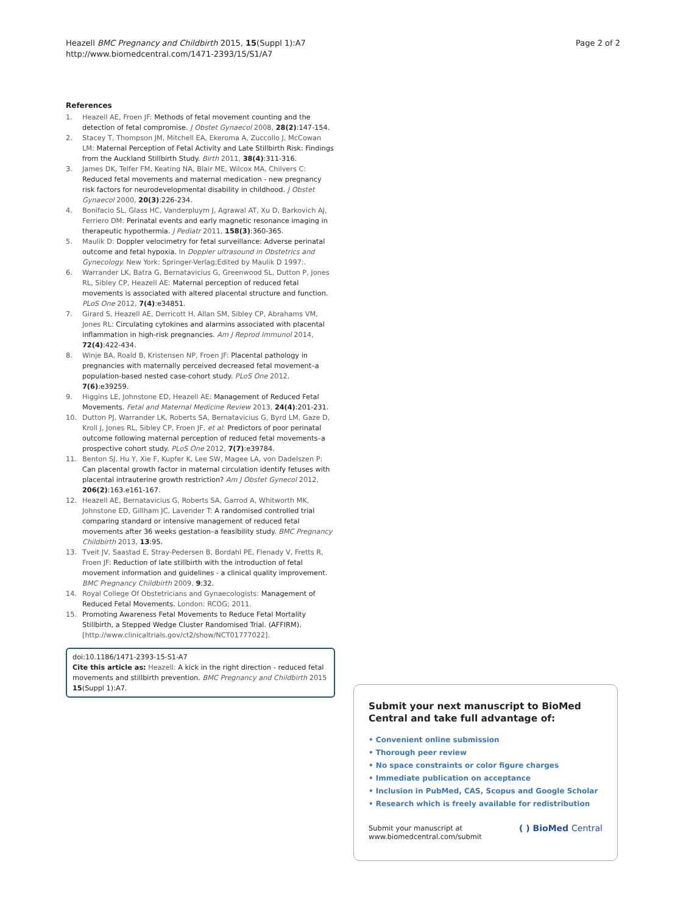Heazell BMC Pregnancy and Childbirth 2015, 15(Suppl 1):A7
http://www.biomedcentral.com/1471-2393/15/S1/A7
Page 2 of 2
References
1. Heazell AE, Froen JF: Methods of fetal movement counting and the detection of fetal compromise. J Obstet Gynaecol 2008, 28(2):147-154.
2. Stacey T, Thompson JM, Mitchell EA, Ekeroma A, Zuccollo J, McCowan LM: Maternal Perception of Fetal Activity and Late Stillbirth Risk: Findings from the Auckland Stillbirth Study. Birth 2011, 38(4):311-316.
3. James DK, Telfer FM, Keating NA, Blair ME, Wilcox MA, Chilvers C: Reduced fetal movements and maternal medication - new pregnancy risk factors for neurodevelopmental disability in childhood. J Obstet Gynaecol 2000, 20(3):226-234.
4. Bonifacio SL, Glass HC, Vanderpluym J, Agrawal AT, Xu D, Barkovich AJ, Ferriero DM: Perinatal events and early magnetic resonance imaging in therapeutic hypothermia. J Pediatr 2011, 158(3):360-365.
5. Maulik D: Doppler velocimetry for fetal surveillance: Adverse perinatal outcome and fetal hypoxia. In Doppler ultrasound in Obstetrics and Gynecology. New York: Springer-Verlag;Edited by Maulik D 1997:.
6. Warrander LK, Batra G, Bernatavicius G, Greenwood SL, Dutton P, Jones RL, Sibley CP, Heazell AE: Maternal perception of reduced fetal movements is associated with altered placental structure and function. PLoS One 2012, 7(4):e34851.
7. Girard S, Heazell AE, Derricott H, Allan SM, Sibley CP, Abrahams VM, Jones RL: Circulating cytokines and alarmins associated with placental inflammation in high-risk pregnancies. Am J Reprod Immunol 2014, 72(4):422-434.
8. Winje BA, Roald B, Kristensen NP, Froen JF: Placental pathology in pregnancies with maternally perceived decreased fetal movement–a population-based nested case-cohort study. PLoS One 2012, 7(6):e39259.
9. Higgins LE, Johnstone ED, Heazell AE: Management of Reduced Fetal Movements. Fetal and Maternal Medicine Review 2013, 24(4):201-231.
10. Dutton PJ, Warrander LK, Roberts SA, Bernatavicius G, Byrd LM, Gaze D, Kroll J, Jones RL, Sibley CP, Froen JF, et al: Predictors of poor perinatal outcome following maternal perception of reduced fetal movements–a prospective cohort study. PLoS One 2012, 7(7):e39784.
11. Benton SJ, Hu Y, Xie F, Kupfer K, Lee SW, Magee LA, von Dadelszen P: Can placental growth factor in maternal circulation identify fetuses with placental intrauterine growth restriction? Am J Obstet Gynecol 2012, 206(2):163.e161-167.
12. Heazell AE, Bernatavicius G, Roberts SA, Garrod A, Whitworth MK, Johnstone ED, Gillham JC, Lavender T: A randomised controlled trial comparing standard or intensive management of reduced fetal movements after 36 weeks gestation–a feasibility study. BMC Pregnancy Childbirth 2013, 13:95.
13. Tveit JV, Saastad E, Stray-Pedersen B, Bordahl PE, Flenady V, Fretts R, Froen JF: Reduction of late stillbirth with the introduction of fetal movement information and guidelines - a clinical quality improvement. BMC Pregnancy Childbirth 2009, 9:32.
14. Royal College Of Obstetricians and Gynaecologists: Management of Reduced Fetal Movements. London: RCOG; 2011.
15. Promoting Awareness Fetal Movements to Reduce Fetal Mortality Stillbirth, a Stepped Wedge Cluster Randomised Trial. (AFFIRM). [http://www.clinicaltrials.gov/ct2/show/NCT01777022].
doi:10.1186/1471-2393-15-S1-A7
Cite this article as: Heazell: A kick in the right direction - reduced fetal movements and stillbirth prevention. BMC Pregnancy and Childbirth 2015 15(Suppl 1):A7.
Submit your next manuscript to BioMed Central and take full advantage of:
• Convenient online submission
• Thorough peer review
• No space constraints or color figure charges
• Immediate publication on acceptance
• Inclusion in PubMed, CAS, Scopus and Google Scholar
• Research which is freely available for redistribution
Submit your manuscript at
www.biomedcentral.com/submit
( ) BioMed Central